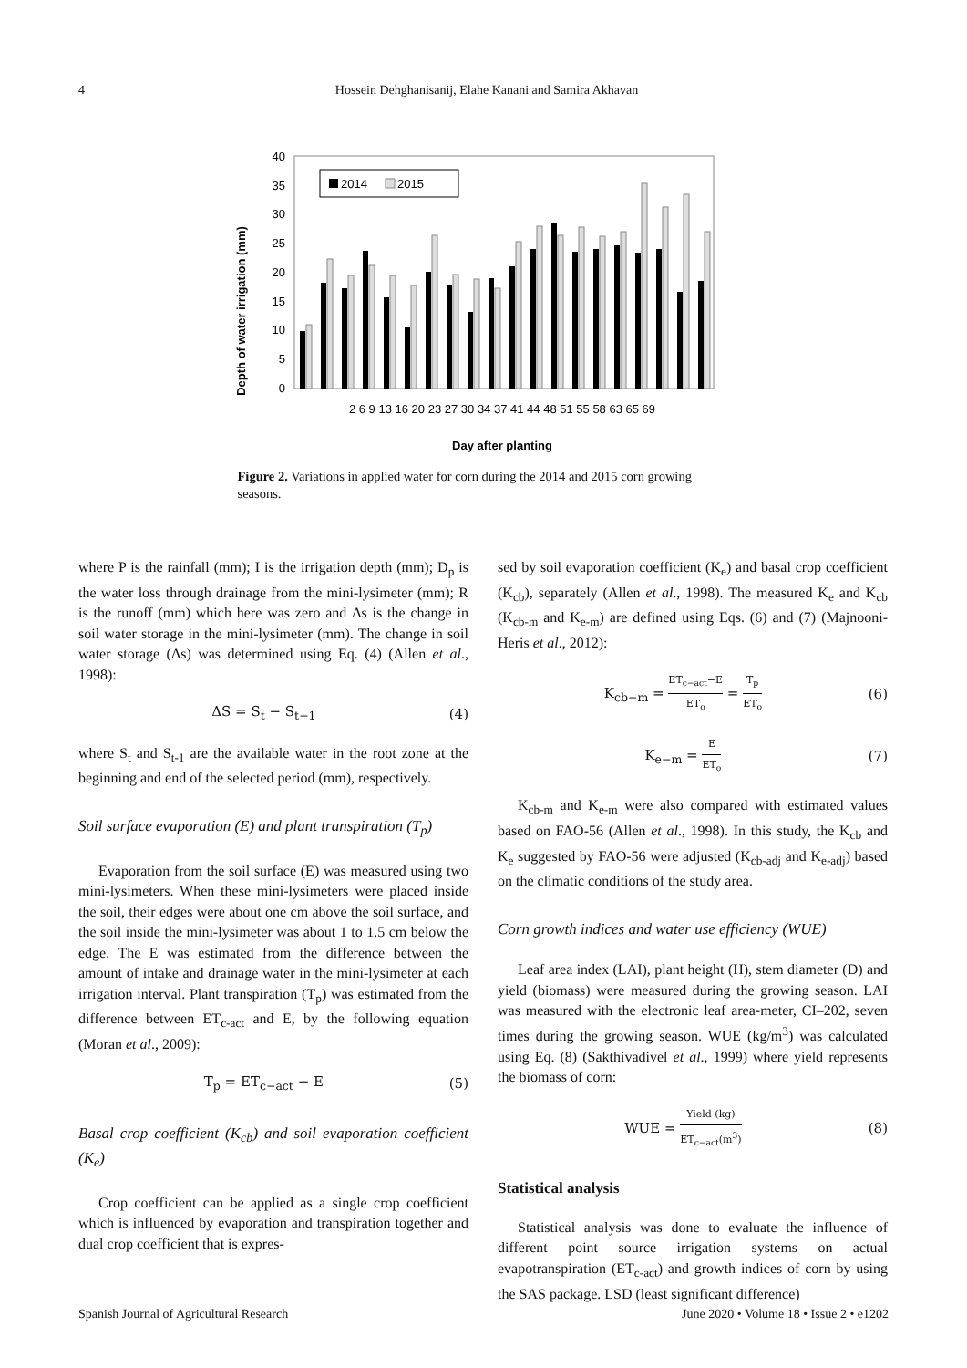4 Hossein Dehghanisanij, Elahe Kanani and Samira Akhavan
Depth of water irrigation (mm)
0
5
10
15
20
25
30
35
40
2014
2015
2 6 9 13 16 20 23 27 30 34 37 41 44 48 51 55 58 63 65 69
Day after planting
Figure 2. Variations in applied water for corn during the 2014 and 2015 corn growing seasons.
where P is the rainfall (mm); I is the irrigation depth (mm); D<sub>p</sub> is the water loss through drainage from the mini-lysimeter (mm); R is the runoff (mm) which here was zero and Δs is the change in soil water storage in the mini-lysimeter (mm). The change in soil water storage (Δs) was determined using Eq. (4) (Allen et al., 1998):
ΔS = S<sub>t</sub> − S<sub>t−1</sub> (4)
where S<sub>t</sub> and S<sub>t-1</sub> are the available water in the root zone at the beginning and end of the selected period (mm), respectively.
Soil surface evaporation (E) and plant transpiration (T<sub>p</sub>)
Evaporation from the soil surface (E) was measured using two mini-lysimeters. When these mini-lysimeters were placed inside the soil, their edges were about one cm above the soil surface, and the soil inside the mini-lysimeter was about 1 to 1.5 cm below the edge. The E was estimated from the difference between the amount of intake and drainage water in the mini-lysimeter at each irrigation interval. Plant transpiration (T<sub>p</sub>) was estimated from the difference between ET<sub>c-act</sub> and E, by the following equation (Moran et al., 2009):
T<sub>p</sub> = ET<sub>c−act</sub> − E (5)
Basal crop coefficient (K<sub>cb</sub>) and soil evaporation coefficient (K<sub>e</sub>)
Crop coefficient can be applied as a single crop coefficient which is influenced by evaporation and transpiration together and dual crop coefficient that is expres-
sed by soil evaporation coefficient (K<sub>e</sub>) and basal crop coefficient (K<sub>cb</sub>), separately (Allen et al., 1998). The measured K<sub>e</sub> and K<sub>cb</sub> (K<sub>cb-m</sub> and K<sub>e-m</sub>) are defined using Eqs. (6) and (7) (Majnooni-Heris et al., 2012):
K<sub>cb−m</sub> = ET<sub>c−act</sub>−E ET<sub>o</sub> = T<sub>p</sub> ET<sub>o</sub> (6)
K<sub>e−m</sub> = E ET<sub>o</sub> (7)
K<sub>cb-m</sub> and K<sub>e-m</sub> were also compared with estimated values based on FAO-56 (Allen et al., 1998). In this study, the K<sub>cb</sub> and K<sub>e</sub> suggested by FAO-56 were adjusted (K<sub>cb-adj</sub> and K<sub>e-adj</sub>) based on the climatic conditions of the study area.
Corn growth indices and water use efficiency (WUE)
Leaf area index (LAI), plant height (H), stem diameter (D) and yield (biomass) were measured during the growing season. LAI was measured with the electronic leaf area-meter, CI–202, seven times during the growing season. WUE (kg/m<sup>3</sup>) was calculated using Eq. (8) (Sakthivadivel et al., 1999) where yield represents the biomass of corn:
WUE = Yield (kg) ET<sub>c−act</sub>(m<sup>3</sup>) (8)
Statistical analysis
Statistical analysis was done to evaluate the influence of different point source irrigation systems on actual evapotranspiration (ET<sub>c-act</sub>) and growth indices of corn by using the SAS package. LSD (least significant difference)
Spanish Journal of Agricultural Research June 2020 • Volume 18 • Issue 2 • e1202